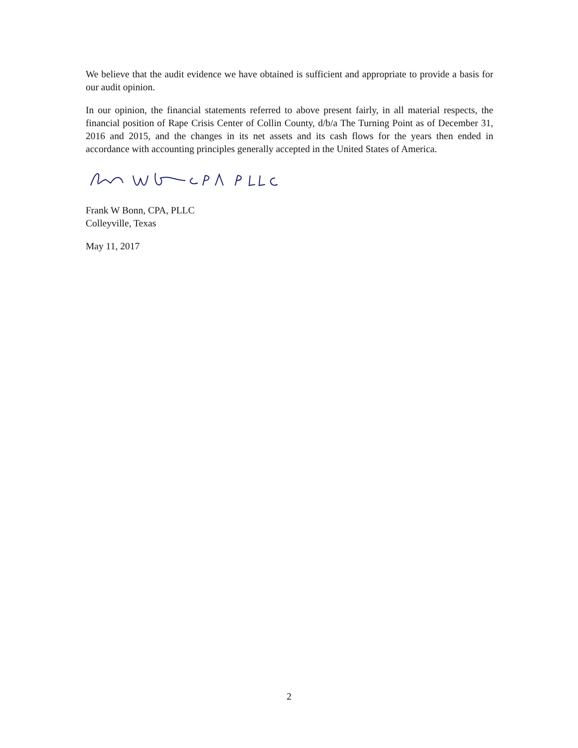We believe that the audit evidence we have obtained is sufficient and appropriate to provide a basis for our audit opinion.
In our opinion, the financial statements referred to above present fairly, in all material respects, the financial position of Rape Crisis Center of Collin County, d/b/a The Turning Point as of December 31, 2016 and 2015, and the changes in its net assets and its cash flows for the years then ended in accordance with accounting principles generally accepted in the United States of America.
Frank W Bonn, CPA, PLLC
Colleyville, Texas
May 11, 2017
2